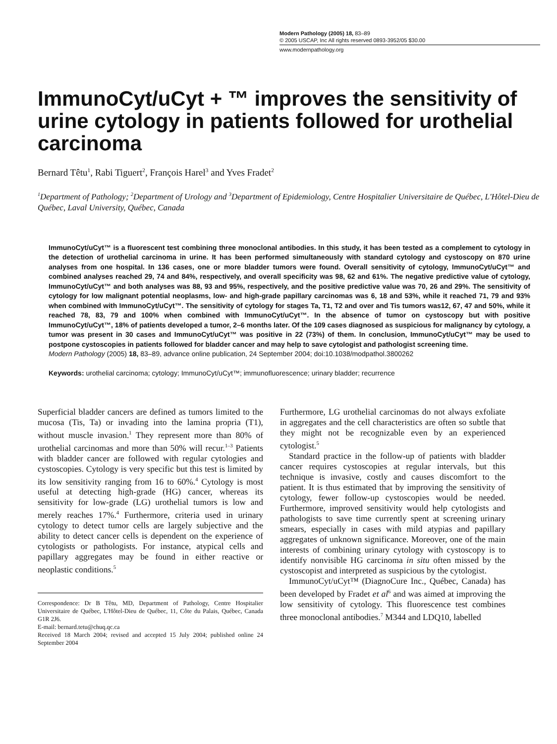Modern Pathology (2005) 18, 83–89
© 2005 USCAP, Inc All rights reserved 0893-3952/05 $30.00
www.modernpathology.org
ImmunoCyt/uCyt + ™ improves the sensitivity of urine cytology in patients followed for urothelial carcinoma
Bernard Têtu<sup>1</sup>, Rabi Tiguert<sup>2</sup>, François Harel<sup>3</sup> and Yves Fradet<sup>2</sup>
<sup>1</sup> Department of Pathology; <sup>2</sup>Department of Urology and <sup>3</sup>Department of Epidemiology, Centre Hospitalier Universitaire de Québec, L'Hôtel-Dieu de Québec, Laval University, Québec, Canada
ImmunoCyt/uCyt™ is a fluorescent test combining three monoclonal antibodies. In this study, it has been tested as a complement to cytology in the detection of urothelial carcinoma in urine. It has been performed simultaneously with standard cytology and cystoscopy on 870 urine analyses from one hospital. In 136 cases, one or more bladder tumors were found. Overall sensitivity of cytology, ImmunoCyt/uCyt™ and combined analyses reached 29, 74 and 84%, respectively, and overall specificity was 98, 62 and 61%. The negative predictive value of cytology, ImmunoCyt/uCyt™ and both analyses was 88, 93 and 95%, respectively, and the positive predictive value was 70, 26 and 29%. The sensitivity of cytology for low malignant potential neoplasms, low- and high-grade papillary carcinomas was 6, 18 and 53%, while it reached 71, 79 and 93% when combined with ImmunoCyt/uCyt™. The sensitivity of cytology for stages Ta, T1, T2 and over and Tis tumors was12, 67, 47 and 50%, while it reached 78, 83, 79 and 100% when combined with ImmunoCyt/uCyt™. In the absence of tumor on cystoscopy but with positive ImmunoCyt/uCyt™, 18% of patients developed a tumor, 2–6 months later. Of the 109 cases diagnosed as suspicious for malignancy by cytology, a tumor was present in 30 cases and ImmunoCyt/uCyt™ was positive in 22 (73%) of them. In conclusion, ImmunoCyt/uCyt™ may be used to postpone cystoscopies in patients followed for bladder cancer and may help to save cytologist and pathologist screening time.
Modern Pathology (2005) 18, 83–89, advance online publication, 24 September 2004; doi:10.1038/modpathol.3800262
Keywords: urothelial carcinoma; cytology; ImmunoCyt/uCyt™; immunofluorescence; urinary bladder; recurrence
Superficial bladder cancers are defined as tumors limited to the mucosa (Tis, Ta) or invading into the lamina propria (T1), without muscle invasion.<sup>1</sup> They represent more than 80% of urothelial carcinomas and more than 50% will recur.<sup>1–3</sup> Patients with bladder cancer are followed with regular cytologies and cystoscopies. Cytology is very specific but this test is limited by its low sensitivity ranging from 16 to 60%.<sup>4</sup> Cytology is most useful at detecting high-grade (HG) cancer, whereas its sensitivity for low-grade (LG) urothelial tumors is low and merely reaches 17%.<sup>4</sup> Furthermore, criteria used in urinary cytology to detect tumor cells are largely subjective and the ability to detect cancer cells is dependent on the experience of cytologists or pathologists. For instance, atypical cells and papillary aggregates may be found in either reactive or neoplastic conditions.<sup>5</sup>
Correspondence: Dr B Têtu, MD, Department of Pathology, Centre Hospitalier Universitaire de Québec, L'Hôtel-Dieu de Québec, 11, Côte du Palais, Québec, Canada G1R 2J6.
E-mail: bernard.tetu@chuq.qc.ca
Received 18 March 2004; revised and accepted 15 July 2004; published online 24 September 2004
Furthermore, LG urothelial carcinomas do not always exfoliate in aggregates and the cell characteristics are often so subtle that they might not be recognizable even by an experienced cytologist.<sup>5</sup>
Standard practice in the follow-up of patients with bladder cancer requires cystoscopies at regular intervals, but this technique is invasive, costly and causes discomfort to the patient. It is thus estimated that by improving the sensitivity of cytology, fewer follow-up cystoscopies would be needed. Furthermore, improved sensitivity would help cytologists and pathologists to save time currently spent at screening urinary smears, especially in cases with mild atypias and papillary aggregates of unknown significance. Moreover, one of the main interests of combining urinary cytology with cystoscopy is to identify nonvisible HG carcinoma in situ often missed by the cystoscopist and interpreted as suspicious by the cytologist.
ImmunoCyt/uCyt™ (DiagnoCure Inc., Québec, Canada) has been developed by Fradet et al<sup>6</sup> and was aimed at improving the low sensitivity of cytology. This fluorescence test combines three monoclonal antibodies.<sup>7</sup> M344 and LDQ10, labelled